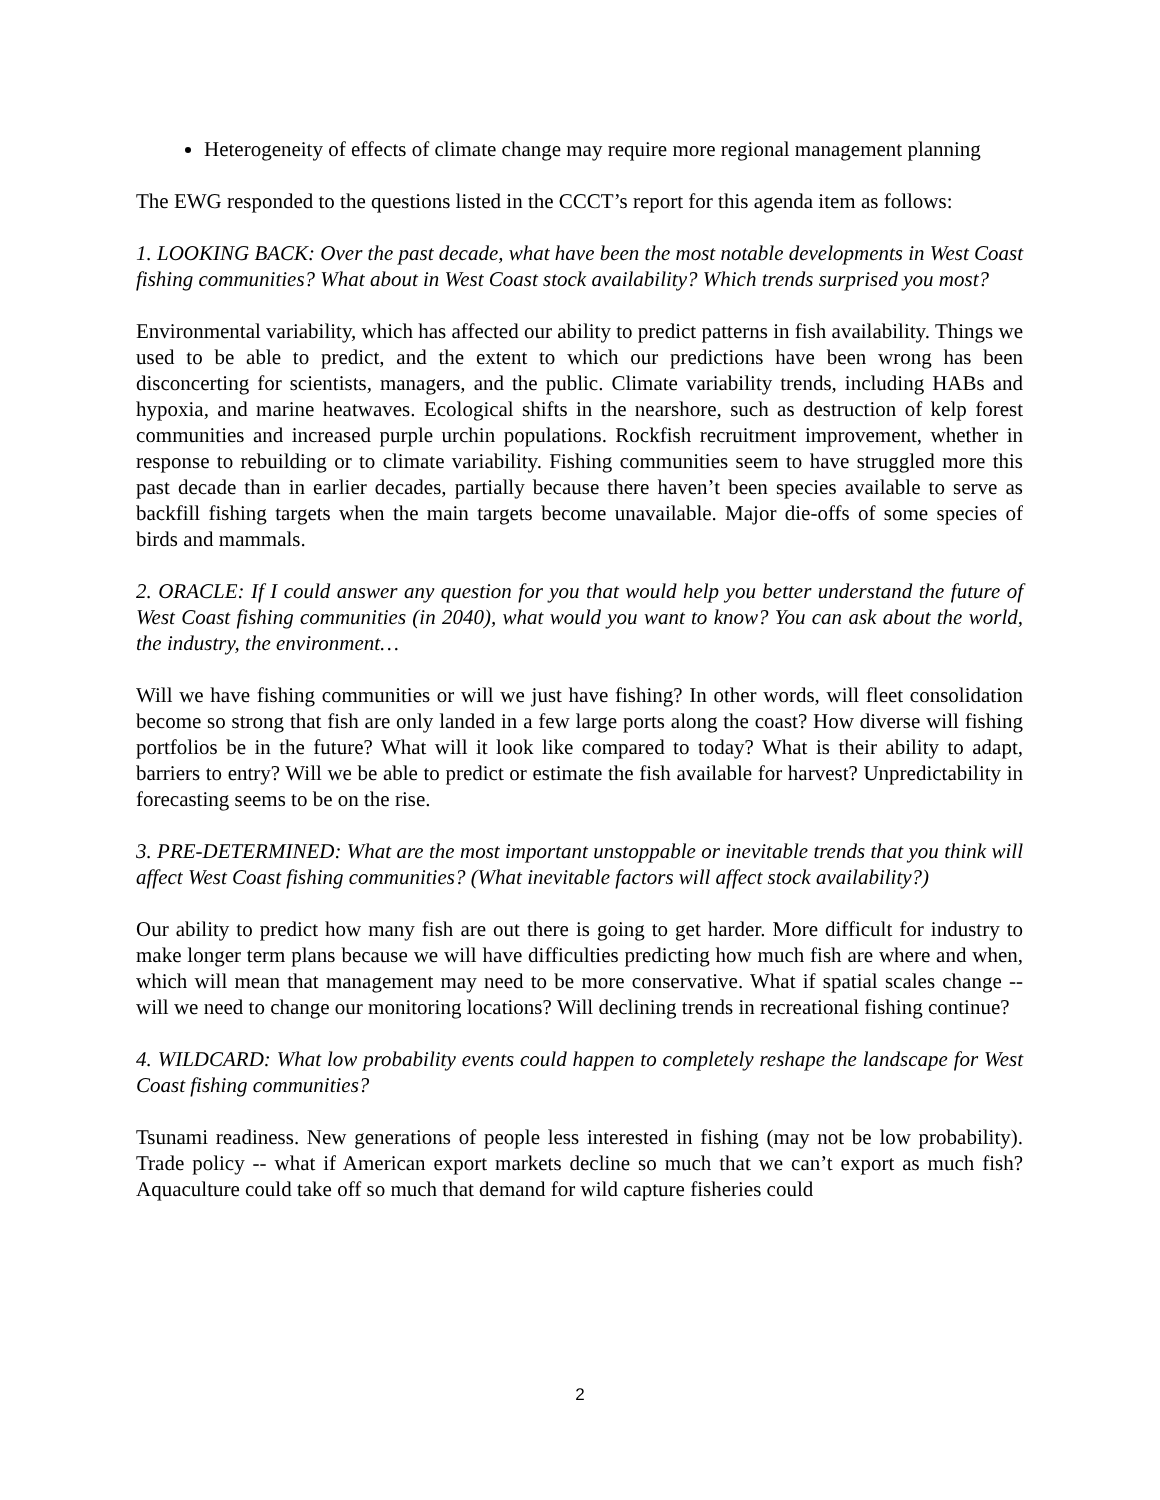Heterogeneity of effects of climate change may require more regional management planning
The EWG responded to the questions listed in the CCCT’s report for this agenda item as follows:
1. LOOKING BACK: Over the past decade, what have been the most notable developments in West Coast fishing communities? What about in West Coast stock availability? Which trends surprised you most?
Environmental variability, which has affected our ability to predict patterns in fish availability. Things we used to be able to predict, and the extent to which our predictions have been wrong has been disconcerting for scientists, managers, and the public. Climate variability trends, including HABs and hypoxia, and marine heatwaves. Ecological shifts in the nearshore, such as destruction of kelp forest communities and increased purple urchin populations. Rockfish recruitment improvement, whether in response to rebuilding or to climate variability. Fishing communities seem to have struggled more this past decade than in earlier decades, partially because there haven’t been species available to serve as backfill fishing targets when the main targets become unavailable. Major die-offs of some species of birds and mammals.
2. ORACLE: If I could answer any question for you that would help you better understand the future of West Coast fishing communities (in 2040), what would you want to know? You can ask about the world, the industry, the environment…
Will we have fishing communities or will we just have fishing? In other words, will fleet consolidation become so strong that fish are only landed in a few large ports along the coast? How diverse will fishing portfolios be in the future? What will it look like compared to today? What is their ability to adapt, barriers to entry? Will we be able to predict or estimate the fish available for harvest? Unpredictability in forecasting seems to be on the rise.
3. PRE-DETERMINED: What are the most important unstoppable or inevitable trends that you think will affect West Coast fishing communities? (What inevitable factors will affect stock availability?)
Our ability to predict how many fish are out there is going to get harder. More difficult for industry to make longer term plans because we will have difficulties predicting how much fish are where and when, which will mean that management may need to be more conservative. What if spatial scales change -- will we need to change our monitoring locations? Will declining trends in recreational fishing continue?
4. WILDCARD: What low probability events could happen to completely reshape the landscape for West Coast fishing communities?
Tsunami readiness. New generations of people less interested in fishing (may not be low probability). Trade policy -- what if American export markets decline so much that we can’t export as much fish? Aquaculture could take off so much that demand for wild capture fisheries could
2